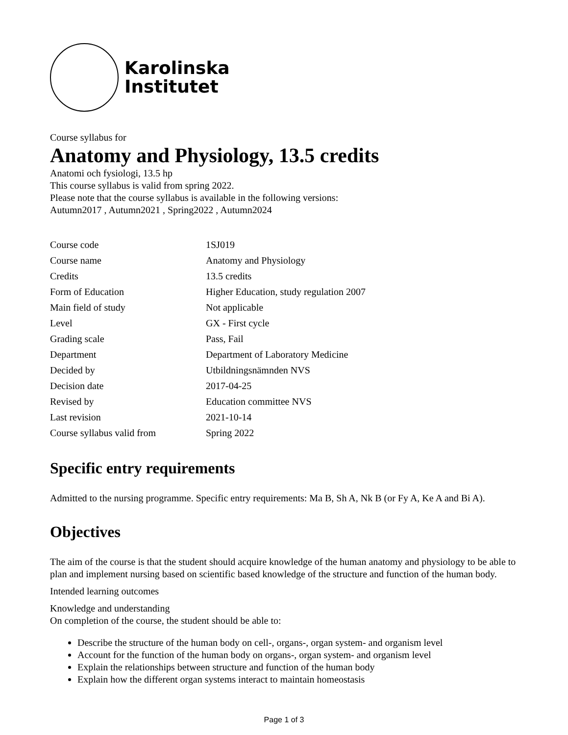Karolinska
Institutet
Course syllabus for
Anatomy and Physiology, 13.5 credits
Anatomi och fysiologi, 13.5 hp
This course syllabus is valid from spring 2022.
Please note that the course syllabus is available in the following versions:
Autumn2017 , Autumn2021 , Spring2022 , Autumn2024
| Course code | 1SJ019 |
| Course name | Anatomy and Physiology |
| Credits | 13.5 credits |
| Form of Education | Higher Education, study regulation 2007 |
| Main field of study | Not applicable |
| Level | GX - First cycle |
| Grading scale | Pass, Fail |
| Department | Department of Laboratory Medicine |
| Decided by | Utbildningsnämnden NVS |
| Decision date | 2017-04-25 |
| Revised by | Education committee NVS |
| Last revision | 2021-10-14 |
| Course syllabus valid from | Spring 2022 |
Specific entry requirements
Admitted to the nursing programme. Specific entry requirements: Ma B, Sh A, Nk B (or Fy A, Ke A and Bi A).
Objectives
The aim of the course is that the student should acquire knowledge of the human anatomy and physiology to be able to plan and implement nursing based on scientific based knowledge of the structure and function of the human body.
Intended learning outcomes
Knowledge and understanding
On completion of the course, the student should be able to:
Describe the structure of the human body on cell-, organs-, organ system- and organism level
Account for the function of the human body on organs-, organ system- and organism level
Explain the relationships between structure and function of the human body
Explain how the different organ systems interact to maintain homeostasis
Page 1 of 3